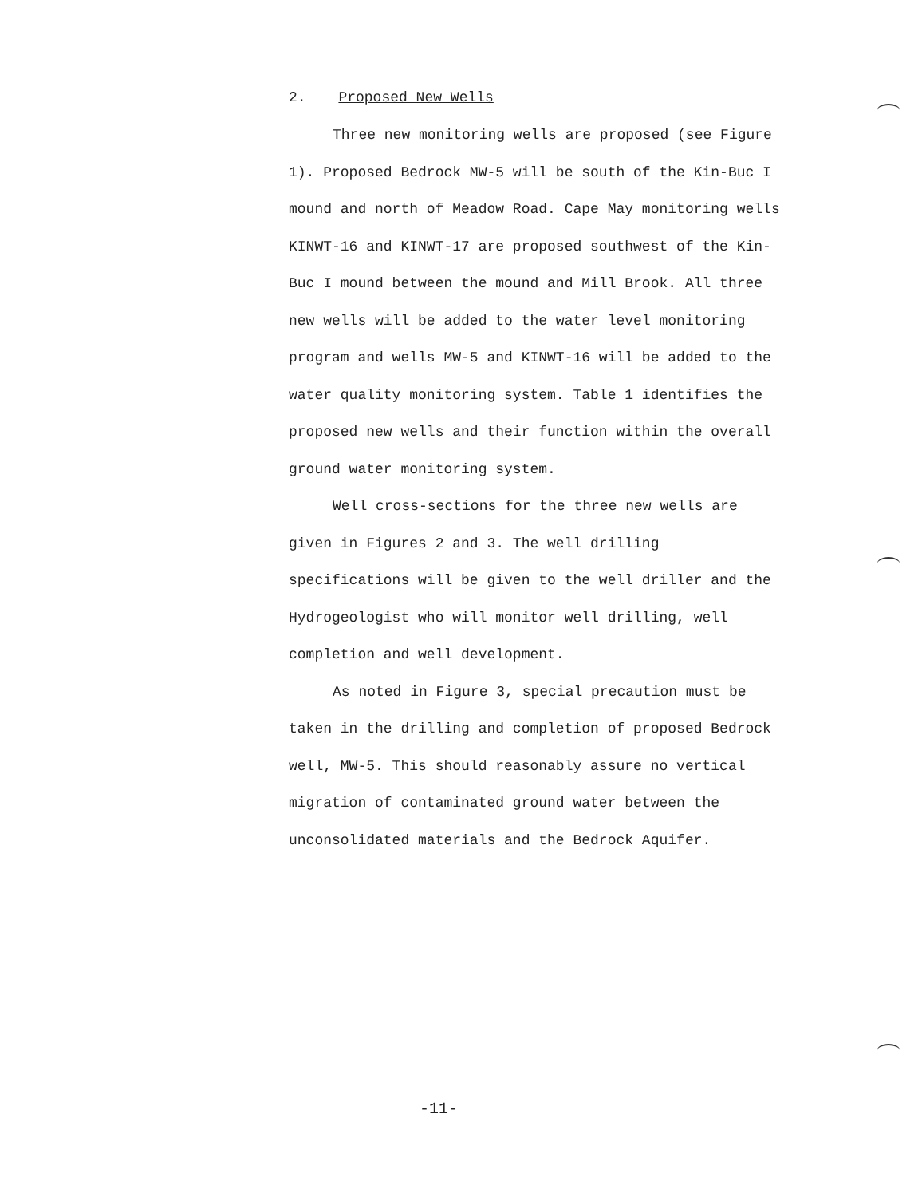2. Proposed New Wells
Three new monitoring wells are proposed (see Figure 1). Proposed Bedrock MW-5 will be south of the Kin-Buc I mound and north of Meadow Road. Cape May monitoring wells KINWT-16 and KINWT-17 are proposed southwest of the Kin-Buc I mound between the mound and Mill Brook. All three new wells will be added to the water level monitoring program and wells MW-5 and KINWT-16 will be added to the water quality monitoring system. Table 1 identifies the proposed new wells and their function within the overall ground water monitoring system.
Well cross-sections for the three new wells are given in Figures 2 and 3. The well drilling specifications will be given to the well driller and the Hydrogeologist who will monitor well drilling, well completion and well development.
As noted in Figure 3, special precaution must be taken in the drilling and completion of proposed Bedrock well, MW-5. This should reasonably assure no vertical migration of contaminated ground water between the unconsolidated materials and the Bedrock Aquifer.
-11-